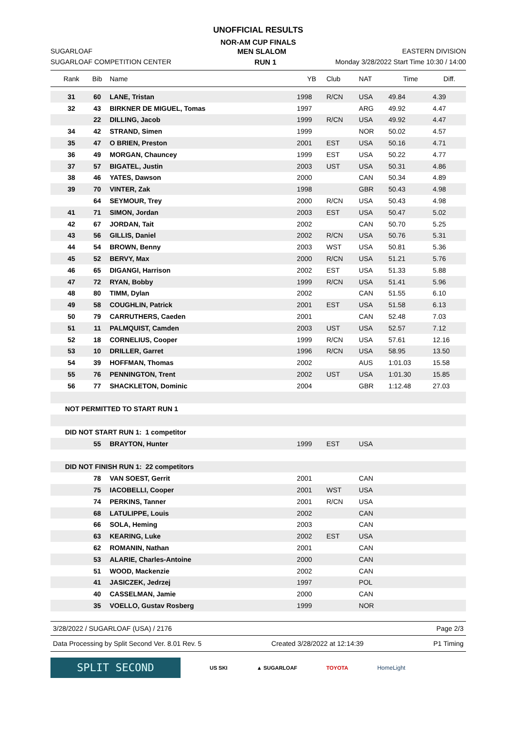UNOFFICIAL RESULTS
NOR-AM CUP FINALS
SUGARLOAF MEN SLALOM EASTERN DIVISION
SUGARLOAF COMPETITION CENTER RUN 1 Monday 3/28/2022 Start Time 10:30 / 14:00
| Rank | Bib | Name | YB | Club | NAT | Time | Diff. |
| --- | --- | --- | --- | --- | --- | --- | --- |
| 31 | 60 | LANE, Tristan | 1998 | R/CN | USA | 49.84 | 4.39 |
| 32 | 43 | BIRKNER DE MIGUEL, Tomas | 1997 | | ARG | 49.92 | 4.47 |
| | 22 | DILLING, Jacob | 1999 | R/CN | USA | 49.92 | 4.47 |
| 34 | 42 | STRAND, Simen | 1999 | | NOR | 50.02 | 4.57 |
| 35 | 47 | O BRIEN, Preston | 2001 | EST | USA | 50.16 | 4.71 |
| 36 | 49 | MORGAN, Chauncey | 1999 | EST | USA | 50.22 | 4.77 |
| 37 | 57 | BIGATEL, Justin | 2003 | UST | USA | 50.31 | 4.86 |
| 38 | 46 | YATES, Dawson | 2000 | | CAN | 50.34 | 4.89 |
| 39 | 70 | VINTER, Zak | 1998 | | GBR | 50.43 | 4.98 |
| | 64 | SEYMOUR, Trey | 2000 | R/CN | USA | 50.43 | 4.98 |
| 41 | 71 | SIMON, Jordan | 2003 | EST | USA | 50.47 | 5.02 |
| 42 | 67 | JORDAN, Tait | 2002 | | CAN | 50.70 | 5.25 |
| 43 | 56 | GILLIS, Daniel | 2002 | R/CN | USA | 50.76 | 5.31 |
| 44 | 54 | BROWN, Benny | 2003 | WST | USA | 50.81 | 5.36 |
| 45 | 52 | BERVY, Max | 2000 | R/CN | USA | 51.21 | 5.76 |
| 46 | 65 | DIGANGI, Harrison | 2002 | EST | USA | 51.33 | 5.88 |
| 47 | 72 | RYAN, Bobby | 1999 | R/CN | USA | 51.41 | 5.96 |
| 48 | 80 | TIMM, Dylan | 2002 | | CAN | 51.55 | 6.10 |
| 49 | 58 | COUGHLIN, Patrick | 2001 | EST | USA | 51.58 | 6.13 |
| 50 | 79 | CARRUTHERS, Caeden | 2001 | | CAN | 52.48 | 7.03 |
| 51 | 11 | PALMQUIST, Camden | 2003 | UST | USA | 52.57 | 7.12 |
| 52 | 18 | CORNELIUS, Cooper | 1999 | R/CN | USA | 57.61 | 12.16 |
| 53 | 10 | DRILLER, Garret | 1996 | R/CN | USA | 58.95 | 13.50 |
| 54 | 39 | HOFFMAN, Thomas | 2002 | | AUS | 1:01.03 | 15.58 |
| 55 | 76 | PENNINGTON, Trent | 2002 | UST | USA | 1:01.30 | 15.85 |
| 56 | 77 | SHACKLETON, Dominic | 2004 | | GBR | 1:12.48 | 27.03 |
| NOT PERMITTED TO START RUN 1 | | | | | | | |
| DID NOT START RUN 1: 1 competitor | | | | | | | |
| | 55 | BRAYTON, Hunter | 1999 | EST | USA | | |
| DID NOT FINISH RUN 1: 22 competitors | | | | | | | |
| | 78 | VAN SOEST, Gerrit | 2001 | | CAN | | |
| | 75 | IACOBELLI, Cooper | 2001 | WST | USA | | |
| | 74 | PERKINS, Tanner | 2001 | R/CN | USA | | |
| | 68 | LATULIPPE, Louis | 2002 | | CAN | | |
| | 66 | SOLA, Heming | 2003 | | CAN | | |
| | 63 | KEARING, Luke | 2002 | EST | USA | | |
| | 62 | ROMANIN, Nathan | 2001 | | CAN | | |
| | 53 | ALARIE, Charles-Antoine | 2000 | | CAN | | |
| | 51 | WOOD, Mackenzie | 2002 | | CAN | | |
| | 41 | JASICZEK, Jedrzej | 1997 | | POL | | |
| | 40 | CASSELMAN, Jamie | 2000 | | CAN | | |
| | 35 | VOELLO, Gustav Rosberg | 1999 | | NOR | | |
3/28/2022 / SUGARLOAF (USA) / 2176 Page 2/3
Data Processing by Split Second Ver. 8.01 Rev. 5 Created 3/28/2022 at 12:14:39 P1 Timing
SPLIT SECOND
US SKI ▲ SUGARLOAF TOYOTA HomeLight